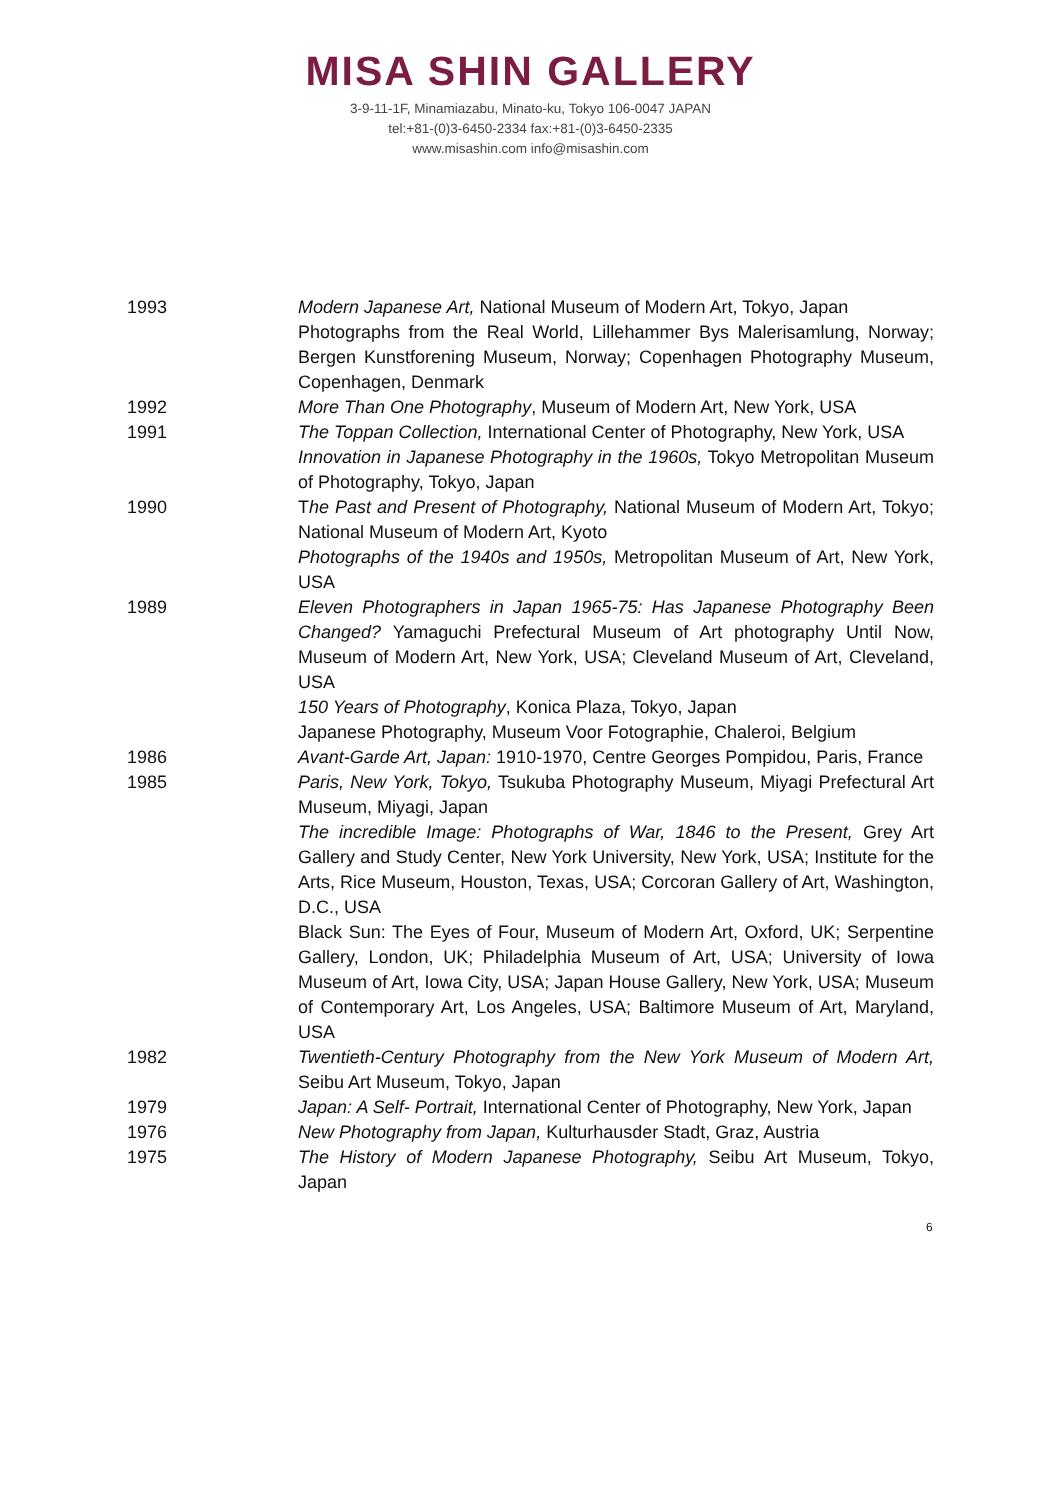MISA SHIN GALLERY
3-9-11-1F, Minamiazabu, Minato-ku, Tokyo 106-0047 JAPAN
tel:+81-(0)3-6450-2334 fax:+81-(0)3-6450-2335
www.misashin.com info@misashin.com
1993 Modern Japanese Art, National Museum of Modern Art, Tokyo, Japan
Photographs from the Real World, Lillehammer Bys Malerisamlung, Norway; Bergen Kunstforening Museum, Norway; Copenhagen Photography Museum, Copenhagen, Denmark
1992 More Than One Photography, Museum of Modern Art, New York, USA
1991 The Toppan Collection, International Center of Photography, New York, USA
Innovation in Japanese Photography in the 1960s, Tokyo Metropolitan Museum of Photography, Tokyo, Japan
1990 The Past and Present of Photography, National Museum of Modern Art, Tokyo; National Museum of Modern Art, Kyoto
Photographs of the 1940s and 1950s, Metropolitan Museum of Art, New York, USA
1989 Eleven Photographers in Japan 1965-75: Has Japanese Photography Been Changed? Yamaguchi Prefectural Museum of Art photography Until Now, Museum of Modern Art, New York, USA; Cleveland Museum of Art, Cleveland, USA
150 Years of Photography, Konica Plaza, Tokyo, Japan
Japanese Photography, Museum Voor Fotographie, Chaleroi, Belgium
1986 Avant-Garde Art, Japan: 1910-1970, Centre Georges Pompidou, Paris, France
1985 Paris, New York, Tokyo, Tsukuba Photography Museum, Miyagi Prefectural Art Museum, Miyagi, Japan
The incredible Image: Photographs of War, 1846 to the Present, Grey Art Gallery and Study Center, New York University, New York, USA; Institute for the Arts, Rice Museum, Houston, Texas, USA; Corcoran Gallery of Art, Washington, D.C., USA
Black Sun: The Eyes of Four, Museum of Modern Art, Oxford, UK; Serpentine Gallery, London, UK; Philadelphia Museum of Art, USA; University of Iowa Museum of Art, Iowa City, USA; Japan House Gallery, New York, USA; Museum of Contemporary Art, Los Angeles, USA; Baltimore Museum of Art, Maryland, USA
1982 Twentieth-Century Photography from the New York Museum of Modern Art, Seibu Art Museum, Tokyo, Japan
1979 Japan: A Self- Portrait, International Center of Photography, New York, Japan
1976 New Photography from Japan, Kulturhausder Stadt, Graz, Austria
1975 The History of Modern Japanese Photography, Seibu Art Museum, Tokyo, Japan
6